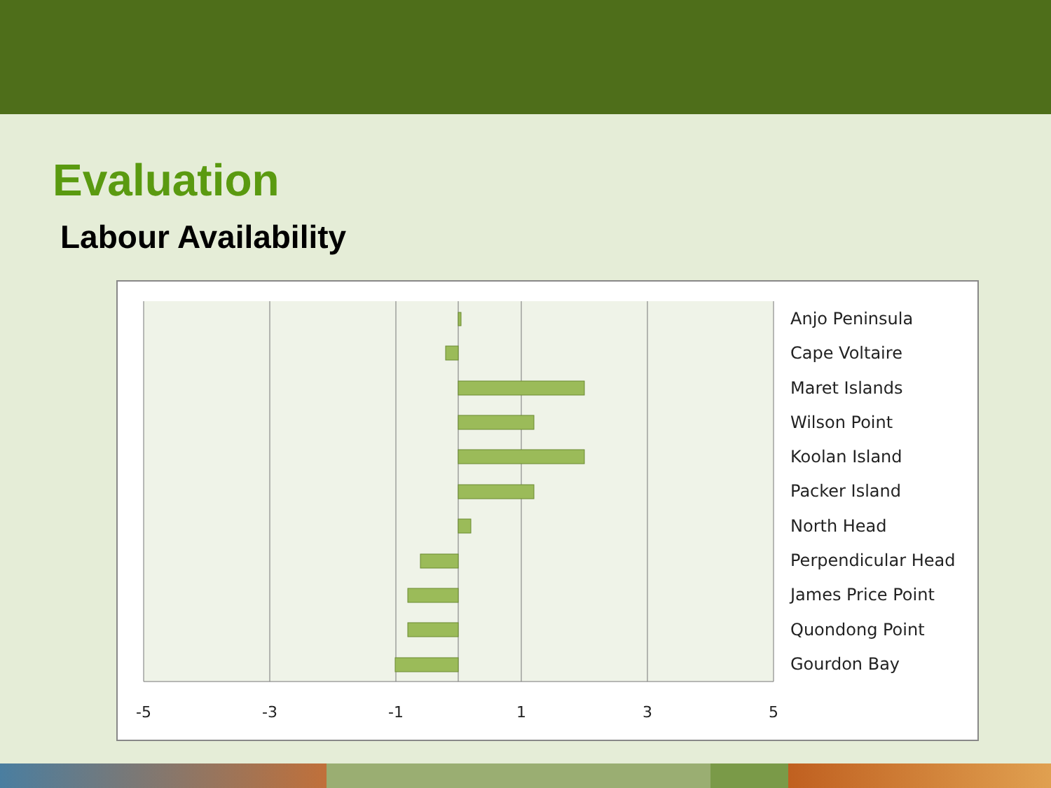Evaluation
Labour Availability
-5
-3
-1
1
3
5
Anjo Peninsula
Cape Voltaire
Maret Islands
Wilson Point
Koolan Island
Packer Island
North Head
Perpendicular Head
James Price Point
Quondong Point
Gourdon Bay